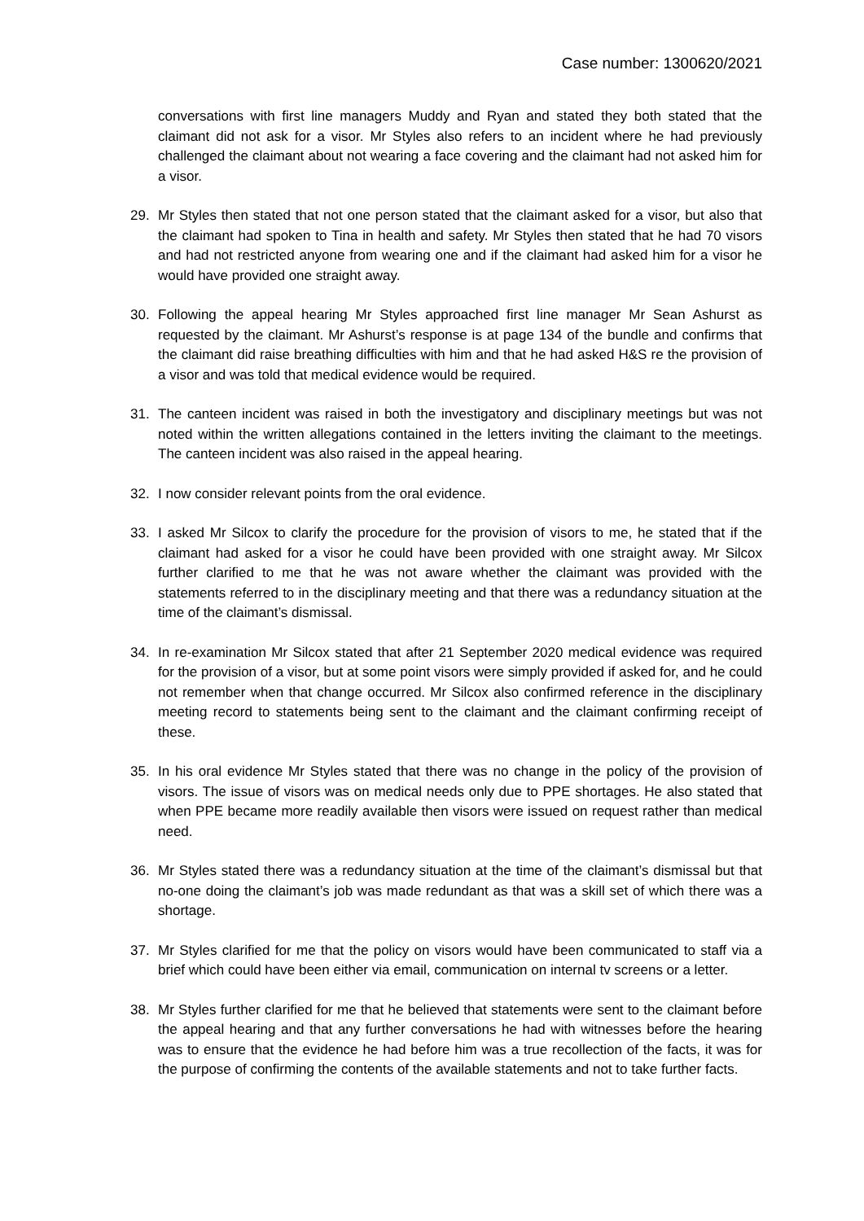Case number: 1300620/2021
conversations with first line managers Muddy and Ryan and stated they both stated that the claimant did not ask for a visor. Mr Styles also refers to an incident where he had previously challenged the claimant about not wearing a face covering and the claimant had not asked him for a visor.
29. Mr Styles then stated that not one person stated that the claimant asked for a visor, but also that the claimant had spoken to Tina in health and safety. Mr Styles then stated that he had 70 visors and had not restricted anyone from wearing one and if the claimant had asked him for a visor he would have provided one straight away.
30. Following the appeal hearing Mr Styles approached first line manager Mr Sean Ashurst as requested by the claimant. Mr Ashurst’s response is at page 134 of the bundle and confirms that the claimant did raise breathing difficulties with him and that he had asked H&S re the provision of a visor and was told that medical evidence would be required.
31. The canteen incident was raised in both the investigatory and disciplinary meetings but was not noted within the written allegations contained in the letters inviting the claimant to the meetings. The canteen incident was also raised in the appeal hearing.
32. I now consider relevant points from the oral evidence.
33. I asked Mr Silcox to clarify the procedure for the provision of visors to me, he stated that if the claimant had asked for a visor he could have been provided with one straight away. Mr Silcox further clarified to me that he was not aware whether the claimant was provided with the statements referred to in the disciplinary meeting and that there was a redundancy situation at the time of the claimant’s dismissal.
34. In re-examination Mr Silcox stated that after 21 September 2020 medical evidence was required for the provision of a visor, but at some point visors were simply provided if asked for, and he could not remember when that change occurred. Mr Silcox also confirmed reference in the disciplinary meeting record to statements being sent to the claimant and the claimant confirming receipt of these.
35. In his oral evidence Mr Styles stated that there was no change in the policy of the provision of visors. The issue of visors was on medical needs only due to PPE shortages. He also stated that when PPE became more readily available then visors were issued on request rather than medical need.
36. Mr Styles stated there was a redundancy situation at the time of the claimant’s dismissal but that no-one doing the claimant’s job was made redundant as that was a skill set of which there was a shortage.
37. Mr Styles clarified for me that the policy on visors would have been communicated to staff via a brief which could have been either via email, communication on internal tv screens or a letter.
38. Mr Styles further clarified for me that he believed that statements were sent to the claimant before the appeal hearing and that any further conversations he had with witnesses before the hearing was to ensure that the evidence he had before him was a true recollection of the facts, it was for the purpose of confirming the contents of the available statements and not to take further facts.